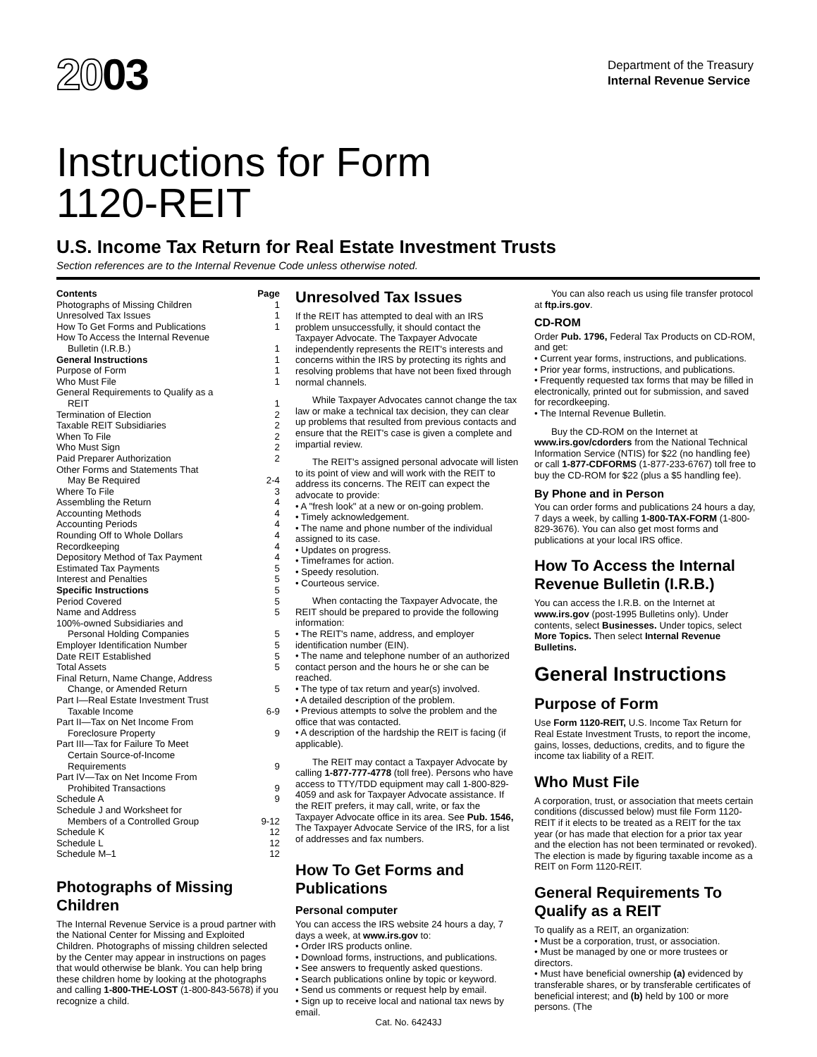2003
Department of the Treasury
Internal Revenue Service
Instructions for Form
1120-REIT
U.S. Income Tax Return for Real Estate Investment Trusts
Section references are to the Internal Revenue Code unless otherwise noted.
Contents Page
Photographs of Missing Children 1
Unresolved Tax Issues 1
How To Get Forms and Publications 1
How To Access the Internal Revenue
Bulletin (I.R.B.) 1
General Instructions 1
Purpose of Form 1
Who Must File 1
General Requirements to Qualify as a
REIT 1
Termination of Election 2
Taxable REIT Subsidiaries 2
When To File 2
Who Must Sign 2
Paid Preparer Authorization 2
Other Forms and Statements That
May Be Required 2-4
Where To File 3
Assembling the Return 4
Accounting Methods 4
Accounting Periods 4
Rounding Off to Whole Dollars 4
Recordkeeping 4
Depository Method of Tax Payment 4
Estimated Tax Payments 5
Interest and Penalties 5
Specific Instructions 5
Period Covered 5
Name and Address 5
100%-owned Subsidiaries and
Personal Holding Companies 5
Employer Identification Number 5
Date REIT Established 5
Total Assets 5
Final Return, Name Change, Address
Change, or Amended Return 5
Part I—Real Estate Investment Trust
Taxable Income 6-9
Part II—Tax on Net Income From
Foreclosure Property 9
Part III—Tax for Failure To Meet
Certain Source-of-Income
Requirements 9
Part IV—Tax on Net Income From
Prohibited Transactions 9
Schedule A 9
Schedule J and Worksheet for
Members of a Controlled Group 9-12
Schedule K 12
Schedule L 12
Schedule M–1 12
Photographs of Missing Children
The Internal Revenue Service is a proud partner with the National Center for Missing and Exploited Children. Photographs of missing children selected by the Center may appear in instructions on pages that would otherwise be blank. You can help bring these children home by looking at the photographs and calling 1-800-THE-LOST (1-800-843-5678) if you recognize a child.
Unresolved Tax Issues
If the REIT has attempted to deal with an IRS problem unsuccessfully, it should contact the Taxpayer Advocate. The Taxpayer Advocate independently represents the REIT's interests and concerns within the IRS by protecting its rights and resolving problems that have not been fixed through normal channels.
While Taxpayer Advocates cannot change the tax law or make a technical tax decision, they can clear up problems that resulted from previous contacts and ensure that the REIT's case is given a complete and impartial review.
The REIT's assigned personal advocate will listen to its point of view and will work with the REIT to address its concerns. The REIT can expect the advocate to provide:
• A "fresh look" at a new or on-going problem.
• Timely acknowledgement.
• The name and phone number of the individual assigned to its case.
• Updates on progress.
• Timeframes for action.
• Speedy resolution.
• Courteous service.
When contacting the Taxpayer Advocate, the REIT should be prepared to provide the following information:
• The REIT's name, address, and employer identification number (EIN).
• The name and telephone number of an authorized contact person and the hours he or she can be reached.
• The type of tax return and year(s) involved.
• A detailed description of the problem.
• Previous attempts to solve the problem and the office that was contacted.
• A description of the hardship the REIT is facing (if applicable).
The REIT may contact a Taxpayer Advocate by calling 1-877-777-4778 (toll free). Persons who have access to TTY/TDD equipment may call 1-800-829-4059 and ask for Taxpayer Advocate assistance. If the REIT prefers, it may call, write, or fax the Taxpayer Advocate office in its area. See Pub. 1546, The Taxpayer Advocate Service of the IRS, for a list of addresses and fax numbers.
How To Get Forms and Publications
Personal computer
You can access the IRS website 24 hours a day, 7 days a week, at www.irs.gov to:
• Order IRS products online.
• Download forms, instructions, and publications.
• See answers to frequently asked questions.
• Search publications online by topic or keyword.
• Send us comments or request help by email.
• Sign up to receive local and national tax news by email.
You can also reach us using file transfer protocol at ftp.irs.gov.
CD-ROM
Order Pub. 1796, Federal Tax Products on CD-ROM, and get:
• Current year forms, instructions, and publications.
• Prior year forms, instructions, and publications.
• Frequently requested tax forms that may be filled in electronically, printed out for submission, and saved for recordkeeping.
• The Internal Revenue Bulletin.
Buy the CD-ROM on the Internet at www.irs.gov/cdorders from the National Technical Information Service (NTIS) for $22 (no handling fee) or call 1-877-CDFORMS (1-877-233-6767) toll free to buy the CD-ROM for $22 (plus a $5 handling fee).
By Phone and in Person
You can order forms and publications 24 hours a day, 7 days a week, by calling 1-800-TAX-FORM (1-800-829-3676). You can also get most forms and publications at your local IRS office.
How To Access the Internal Revenue Bulletin (I.R.B.)
You can access the I.R.B. on the Internet at www.irs.gov (post-1995 Bulletins only). Under contents, select Businesses. Under topics, select More Topics. Then select Internal Revenue Bulletins.
General Instructions
Purpose of Form
Use Form 1120-REIT, U.S. Income Tax Return for Real Estate Investment Trusts, to report the income, gains, losses, deductions, credits, and to figure the income tax liability of a REIT.
Who Must File
A corporation, trust, or association that meets certain conditions (discussed below) must file Form 1120-REIT if it elects to be treated as a REIT for the tax year (or has made that election for a prior tax year and the election has not been terminated or revoked). The election is made by figuring taxable income as a REIT on Form 1120-REIT.
General Requirements To Qualify as a REIT
To qualify as a REIT, an organization:
• Must be a corporation, trust, or association.
• Must be managed by one or more trustees or directors.
• Must have beneficial ownership (a) evidenced by transferable shares, or by transferable certificates of beneficial interest; and (b) held by 100 or more persons. (The
Cat. No. 64243J